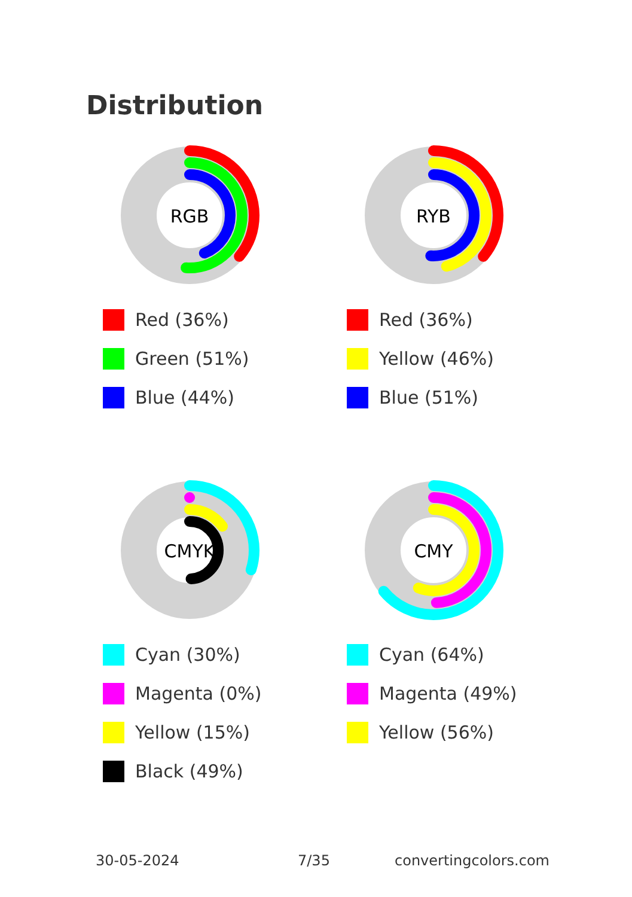Distribution
RGB
Red (36%)
Green (51%)
Blue (44%)
RYB
Red (36%)
Yellow (46%)
Blue (51%)
CMYK
Cyan (30%)
Magenta (0%)
Yellow (15%)
Black (49%)
CMY
Cyan (64%)
Magenta (49%)
Yellow (56%)
30-05-2024 7/35 convertingcolors.com